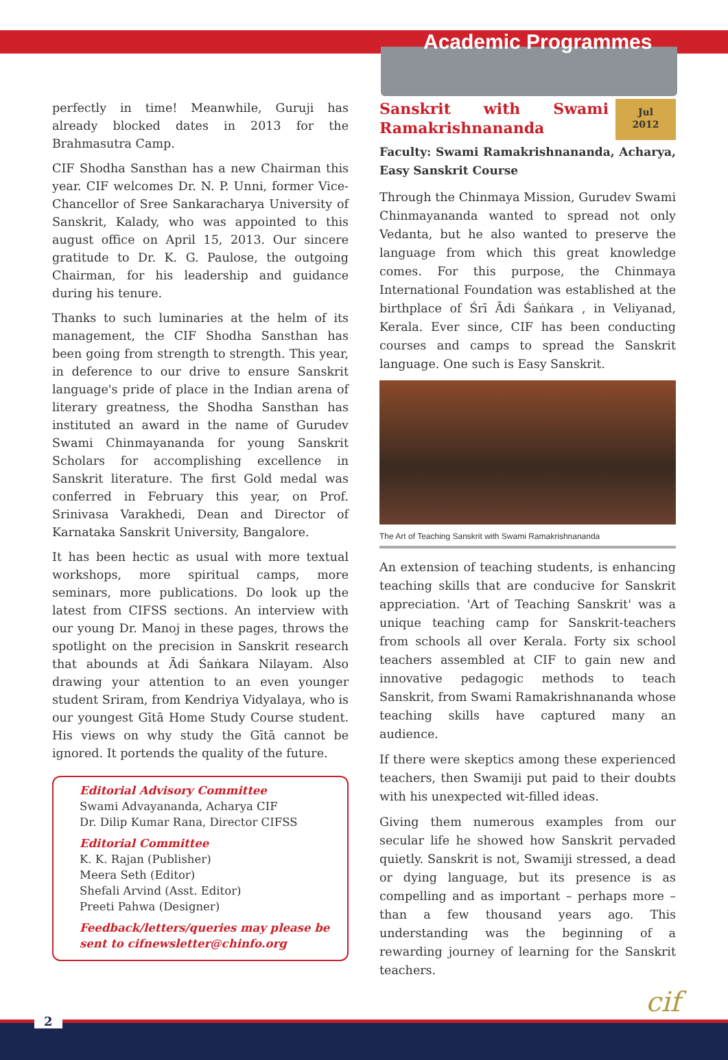Academic Programmes
perfectly in time! Meanwhile, Guruji has already blocked dates in 2013 for the Brahmasutra Camp.
CIF Shodha Sansthan has a new Chairman this year. CIF welcomes Dr. N. P. Unni, former Vice-Chancellor of Sree Sankaracharya University of Sanskrit, Kalady, who was appointed to this august office on April 15, 2013. Our sincere gratitude to Dr. K. G. Paulose, the outgoing Chairman, for his leadership and guidance during his tenure.
Thanks to such luminaries at the helm of its management, the CIF Shodha Sansthan has been going from strength to strength. This year, in deference to our drive to ensure Sanskrit language's pride of place in the Indian arena of literary greatness, the Shodha Sansthan has instituted an award in the name of Gurudev Swami Chinmayananda for young Sanskrit Scholars for accomplishing excellence in Sanskrit literature. The first Gold medal was conferred in February this year, on Prof. Srinivasa Varakhedi, Dean and Director of Karnataka Sanskrit University, Bangalore.
It has been hectic as usual with more textual workshops, more spiritual camps, more seminars, more publications. Do look up the latest from CIFSS sections. An interview with our young Dr. Manoj in these pages, throws the spotlight on the precision in Sanskrit research that abounds at Ādi Śaṅkara Nilayam. Also drawing your attention to an even younger student Sriram, from Kendriya Vidyalaya, who is our youngest Gītā Home Study Course student. His views on why study the Gītā cannot be ignored. It portends the quality of the future.
Editorial Advisory Committee
Swami Advayananda, Acharya CIF
Dr. Dilip Kumar Rana, Director CIFSS
Editorial Committee
K. K. Rajan (Publisher)
Meera Seth (Editor)
Shefali Arvind (Asst. Editor)
Preeti Pahwa (Designer)
Feedback/letters/queries may please be sent to cifnewsletter@chinfo.org
Jul
2012
Sanskrit with Swami Ramakrishnananda
Faculty: Swami Ramakrishnananda, Acharya, Easy Sanskrit Course
Through the Chinmaya Mission, Gurudev Swami Chinmayananda wanted to spread not only Vedanta, but he also wanted to preserve the language from which this great knowledge comes. For this purpose, the Chinmaya International Foundation was established at the birthplace of Śrī Ādi Śaṅkara , in Veliyanad, Kerala. Ever since, CIF has been conducting courses and camps to spread the Sanskrit language. One such is Easy Sanskrit.
The Art of Teaching Sanskrit with Swami Ramakrishnananda
An extension of teaching students, is enhancing teaching skills that are conducive for Sanskrit appreciation. 'Art of Teaching Sanskrit' was a unique teaching camp for Sanskrit-teachers from schools all over Kerala. Forty six school teachers assembled at CIF to gain new and innovative pedagogic methods to teach Sanskrit, from Swami Ramakrishnananda whose teaching skills have captured many an audience.
If there were skeptics among these experienced teachers, then Swamiji put paid to their doubts with his unexpected wit-filled ideas.
Giving them numerous examples from our secular life he showed how Sanskrit pervaded quietly. Sanskrit is not, Swamiji stressed, a dead or dying language, but its presence is as compelling and as important – perhaps more – than a few thousand years ago. This understanding was the beginning of a rewarding journey of learning for the Sanskrit teachers.
cif
2